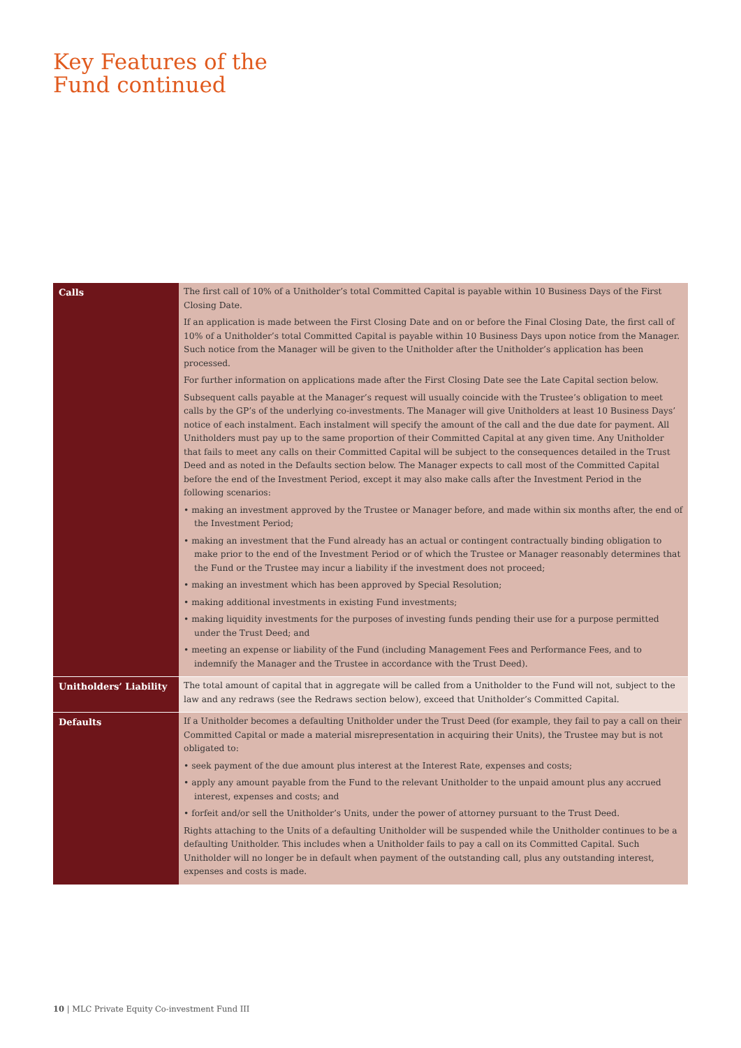Key Features of the
Fund continued
| Calls | The first call of 10% of a Unitholder’s total Committed Capital is payable within 10 Business Days of the First Closing Date. If an application is made between the First Closing Date and on or before the Final Closing Date, the first call of 10% of a Unitholder’s total Committed Capital is payable within 10 Business Days upon notice from the Manager. Such notice from the Manager will be given to the Unitholder after the Unitholder’s application has been processed. For further information on applications made after the First Closing Date see the Late Capital section below. Subsequent calls payable at the Manager’s request will usually coincide with the Trustee’s obligation to meet calls by the GP’s of the underlying co-investments. The Manager will give Unitholders at least 10 Business Days’ notice of each instalment. Each instalment will specify the amount of the call and the due date for payment. All Unitholders must pay up to the same proportion of their Committed Capital at any given time. Any Unitholder that fails to meet any calls on their Committed Capital will be subject to the consequences detailed in the Trust Deed and as noted in the Defaults section below. The Manager expects to call most of the Committed Capital before the end of the Investment Period, except it may also make calls after the Investment Period in the following scenarios: • making an investment approved by the Trustee or Manager before, and made within six months after, the end of the Investment Period; • making an investment that the Fund already has an actual or contingent contractually binding obligation to make prior to the end of the Investment Period or of which the Trustee or Manager reasonably determines that the Fund or the Trustee may incur a liability if the investment does not proceed; • making an investment which has been approved by Special Resolution; • making additional investments in existing Fund investments; • making liquidity investments for the purposes of investing funds pending their use for a purpose permitted under the Trust Deed; and • meeting an expense or liability of the Fund (including Management Fees and Performance Fees, and to indemnify the Manager and the Trustee in accordance with the Trust Deed). |
| Unitholders’ Liability | The total amount of capital that in aggregate will be called from a Unitholder to the Fund will not, subject to the law and any redraws (see the Redraws section below), exceed that Unitholder’s Committed Capital. |
| Defaults | If a Unitholder becomes a defaulting Unitholder under the Trust Deed (for example, they fail to pay a call on their Committed Capital or made a material misrepresentation in acquiring their Units), the Trustee may but is not obligated to: • seek payment of the due amount plus interest at the Interest Rate, expenses and costs; • apply any amount payable from the Fund to the relevant Unitholder to the unpaid amount plus any accrued interest, expenses and costs; and • forfeit and/or sell the Unitholder’s Units, under the power of attorney pursuant to the Trust Deed. Rights attaching to the Units of a defaulting Unitholder will be suspended while the Unitholder continues to be a defaulting Unitholder. This includes when a Unitholder fails to pay a call on its Committed Capital. Such Unitholder will no longer be in default when payment of the outstanding call, plus any outstanding interest, expenses and costs is made. |
10 | MLC Private Equity Co-investment Fund III